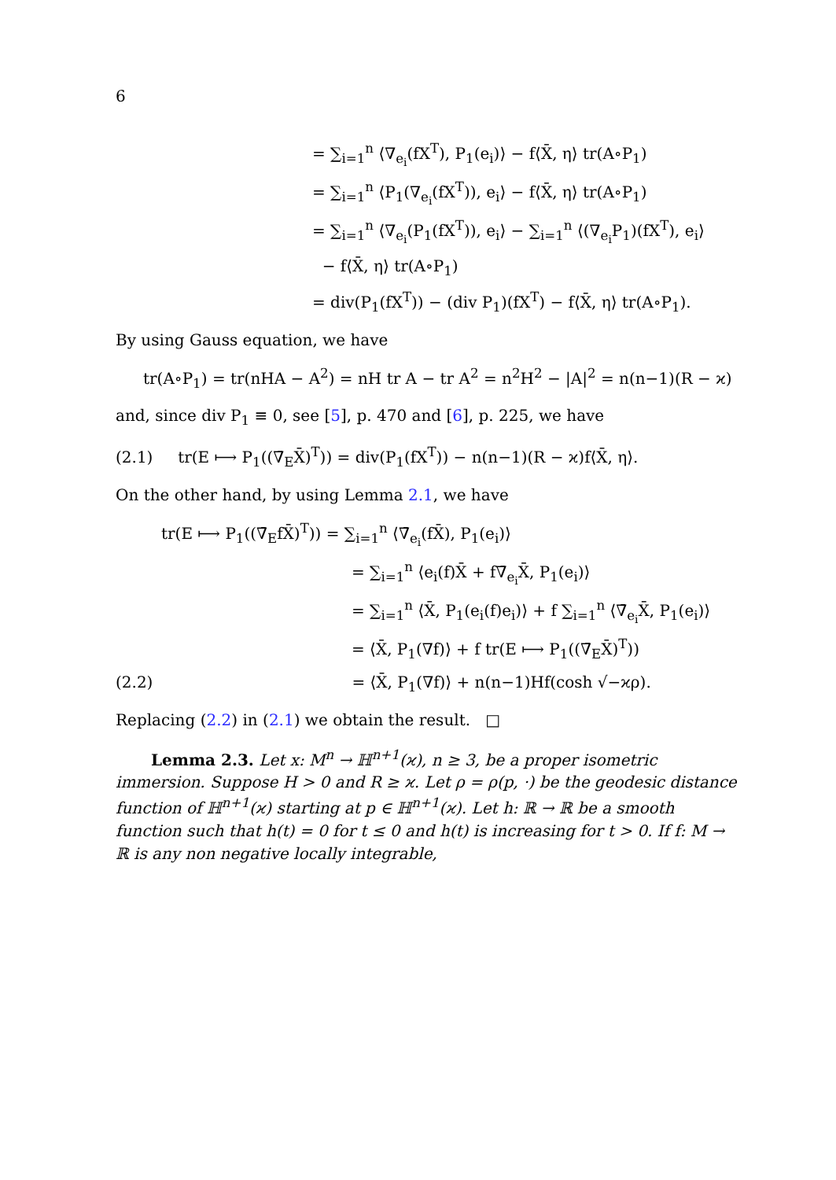6
= ∑<sub>i=1</sub><sup>n</sup> ⟨∇<sub>e<sub>i</sub></sub>(fX<sup>T</sup>), P<sub>1</sub>(e<sub>i</sub>)⟩ − f⟨X̄, η⟩ tr(A∘P<sub>1</sub>)
= ∑<sub>i=1</sub><sup>n</sup> ⟨P<sub>1</sub>(∇<sub>e<sub>i</sub></sub>(fX<sup>T</sup>)), e<sub>i</sub>⟩ − f⟨X̄, η⟩ tr(A∘P<sub>1</sub>)
= ∑<sub>i=1</sub><sup>n</sup> ⟨∇<sub>e<sub>i</sub></sub>(P<sub>1</sub>(fX<sup>T</sup>)), e<sub>i</sub>⟩ − ∑<sub>i=1</sub><sup>n</sup> ⟨(∇<sub>e<sub>i</sub></sub>P<sub>1</sub>)(fX<sup>T</sup>), e<sub>i</sub>⟩
− f⟨X̄, η⟩ tr(A∘P<sub>1</sub>)
= div(P<sub>1</sub>(fX<sup>T</sup>)) − (div P<sub>1</sub>)(fX<sup>T</sup>) − f⟨X̄, η⟩ tr(A∘P<sub>1</sub>).
By using Gauss equation, we have
tr(A∘P<sub>1</sub>) = tr(nHA − A<sup>2</sup>) = nH tr A − tr A<sup>2</sup> = n<sup>2</sup>H<sup>2</sup> − |A|<sup>2</sup> = n(n−1)(R − ϰ)
and, since div P<sub>1</sub> ≡ 0, see [5], p. 470 and [6], p. 225, we have
(2.1) tr(E ⟼ P<sub>1</sub>((∇̄<sub>E</sub>X̄)<sup>T</sup>)) = div(P<sub>1</sub>(fX<sup>T</sup>)) − n(n−1)(R − ϰ)f⟨X̄, η⟩.
On the other hand, by using Lemma 2.1, we have
tr(E ⟼ P<sub>1</sub>((∇̄<sub>E</sub>fX̄)<sup>T</sup>)) = ∑<sub>i=1</sub><sup>n</sup> ⟨∇̄<sub>e<sub>i</sub></sub>(fX̄), P<sub>1</sub>(e<sub>i</sub>)⟩
= ∑<sub>i=1</sub><sup>n</sup> ⟨e<sub>i</sub>(f)X̄ + f∇̄<sub>e<sub>i</sub></sub>X̄, P<sub>1</sub>(e<sub>i</sub>)⟩
= ∑<sub>i=1</sub><sup>n</sup> ⟨X̄, P<sub>1</sub>(e<sub>i</sub>(f)e<sub>i</sub>)⟩ + f ∑<sub>i=1</sub><sup>n</sup> ⟨∇̄<sub>e<sub>i</sub></sub>X̄, P<sub>1</sub>(e<sub>i</sub>)⟩
= ⟨X̄, P<sub>1</sub>(∇f)⟩ + f tr(E ⟼ P<sub>1</sub>((∇̄<sub>E</sub>X̄)<sup>T</sup>))
(2.2) = ⟨X̄, P<sub>1</sub>(∇f)⟩ + n(n−1)Hf(cosh √−ϰρ).
Replacing (2.2) in (2.1) we obtain the result. □
Lemma 2.3. Let x: M<sup>n</sup> → ℍ<sup>n+1</sup>(ϰ), n ≥ 3, be a proper isometric immersion. Suppose H > 0 and R ≥ ϰ. Let ρ = ρ(p, ·) be the geodesic distance function of ℍ<sup>n+1</sup>(ϰ) starting at p ∈ ℍ<sup>n+1</sup>(ϰ). Let h: ℝ → ℝ be a smooth function such that h(t) = 0 for t ≤ 0 and h(t) is increasing for t > 0. If f: M → ℝ is any non negative locally integrable,